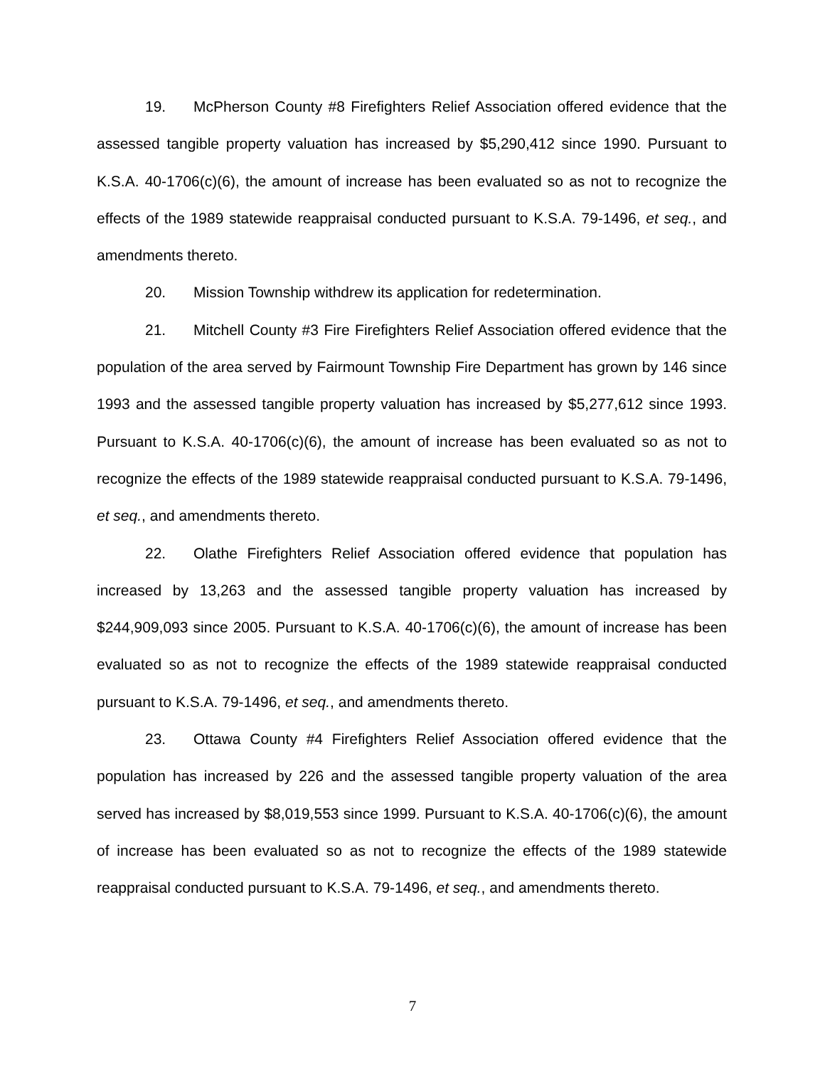19. McPherson County #8 Firefighters Relief Association offered evidence that the assessed tangible property valuation has increased by $5,290,412 since 1990. Pursuant to K.S.A. 40-1706(c)(6), the amount of increase has been evaluated so as not to recognize the effects of the 1989 statewide reappraisal conducted pursuant to K.S.A. 79-1496, et seq., and amendments thereto.
20. Mission Township withdrew its application for redetermination.
21. Mitchell County #3 Fire Firefighters Relief Association offered evidence that the population of the area served by Fairmount Township Fire Department has grown by 146 since 1993 and the assessed tangible property valuation has increased by $5,277,612 since 1993. Pursuant to K.S.A. 40-1706(c)(6), the amount of increase has been evaluated so as not to recognize the effects of the 1989 statewide reappraisal conducted pursuant to K.S.A. 79-1496, et seq., and amendments thereto.
22. Olathe Firefighters Relief Association offered evidence that population has increased by 13,263 and the assessed tangible property valuation has increased by $244,909,093 since 2005. Pursuant to K.S.A. 40-1706(c)(6), the amount of increase has been evaluated so as not to recognize the effects of the 1989 statewide reappraisal conducted pursuant to K.S.A. 79-1496, et seq., and amendments thereto.
23. Ottawa County #4 Firefighters Relief Association offered evidence that the population has increased by 226 and the assessed tangible property valuation of the area served has increased by $8,019,553 since 1999. Pursuant to K.S.A. 40-1706(c)(6), the amount of increase has been evaluated so as not to recognize the effects of the 1989 statewide reappraisal conducted pursuant to K.S.A. 79-1496, et seq., and amendments thereto.
7